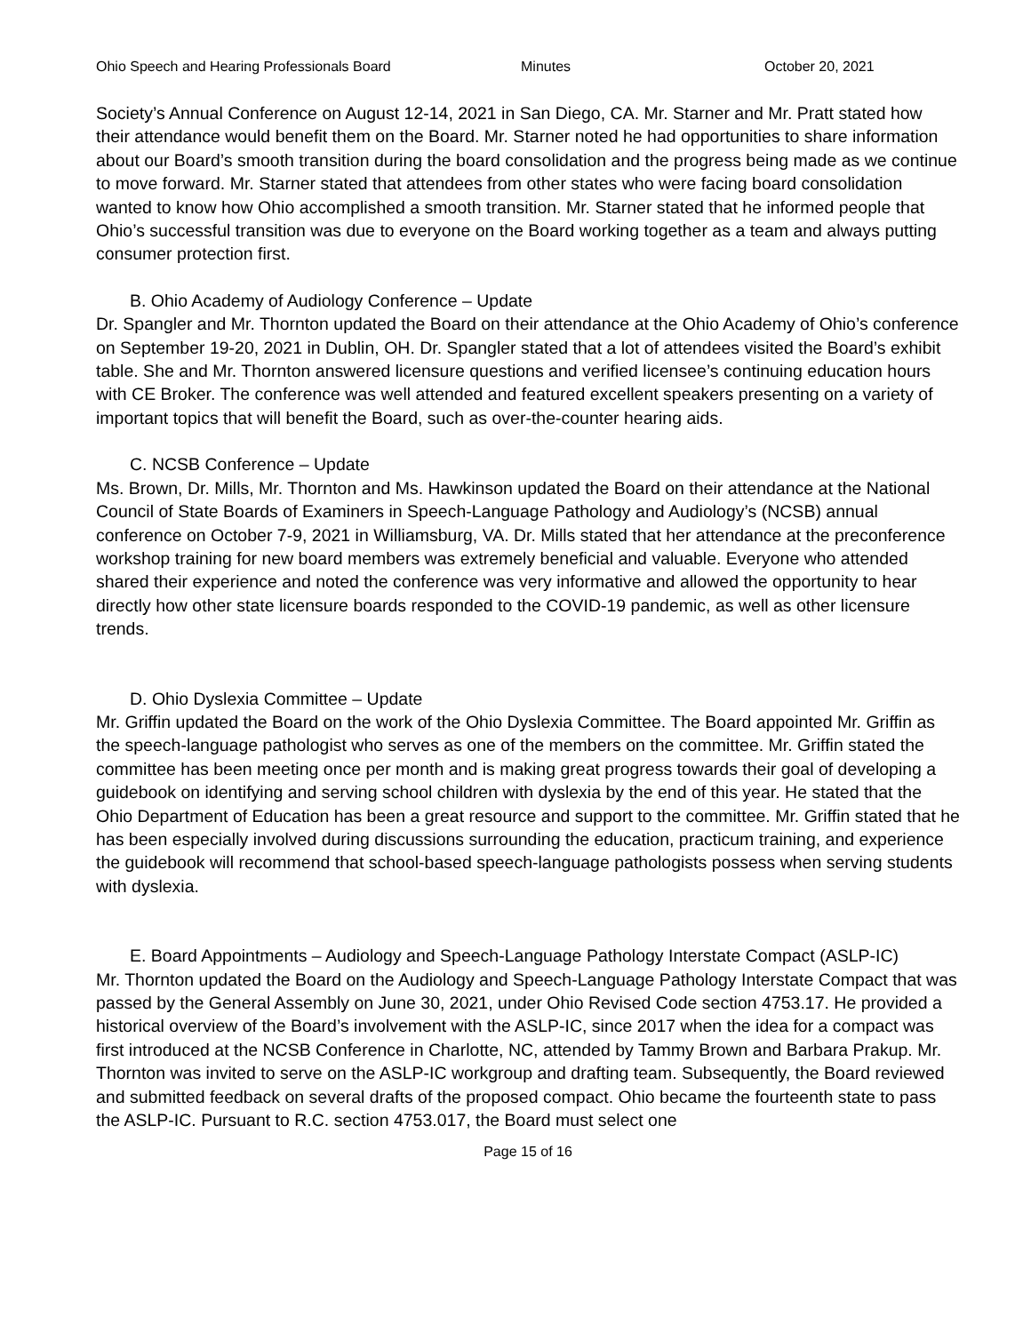Ohio Speech and Hearing Professionals Board Minutes October 20, 2021
Society’s Annual Conference on August 12-14, 2021 in San Diego, CA. Mr. Starner and Mr. Pratt stated how their attendance would benefit them on the Board. Mr. Starner noted he had opportunities to share information about our Board’s smooth transition during the board consolidation and the progress being made as we continue to move forward. Mr. Starner stated that attendees from other states who were facing board consolidation wanted to know how Ohio accomplished a smooth transition. Mr. Starner stated that he informed people that Ohio’s successful transition was due to everyone on the Board working together as a team and always putting consumer protection first.
B. Ohio Academy of Audiology Conference – Update
Dr. Spangler and Mr. Thornton updated the Board on their attendance at the Ohio Academy of Ohio’s conference on September 19-20, 2021 in Dublin, OH. Dr. Spangler stated that a lot of attendees visited the Board’s exhibit table. She and Mr. Thornton answered licensure questions and verified licensee’s continuing education hours with CE Broker. The conference was well attended and featured excellent speakers presenting on a variety of important topics that will benefit the Board, such as over-the-counter hearing aids.
C. NCSB Conference – Update
Ms. Brown, Dr. Mills, Mr. Thornton and Ms. Hawkinson updated the Board on their attendance at the National Council of State Boards of Examiners in Speech-Language Pathology and Audiology’s (NCSB) annual conference on October 7-9, 2021 in Williamsburg, VA. Dr. Mills stated that her attendance at the preconference workshop training for new board members was extremely beneficial and valuable. Everyone who attended shared their experience and noted the conference was very informative and allowed the opportunity to hear directly how other state licensure boards responded to the COVID-19 pandemic, as well as other licensure trends.
D. Ohio Dyslexia Committee – Update
Mr. Griffin updated the Board on the work of the Ohio Dyslexia Committee. The Board appointed Mr. Griffin as the speech-language pathologist who serves as one of the members on the committee. Mr. Griffin stated the committee has been meeting once per month and is making great progress towards their goal of developing a guidebook on identifying and serving school children with dyslexia by the end of this year. He stated that the Ohio Department of Education has been a great resource and support to the committee. Mr. Griffin stated that he has been especially involved during discussions surrounding the education, practicum training, and experience the guidebook will recommend that school-based speech-language pathologists possess when serving students with dyslexia.
E. Board Appointments – Audiology and Speech-Language Pathology Interstate Compact (ASLP-IC)
Mr. Thornton updated the Board on the Audiology and Speech-Language Pathology Interstate Compact that was passed by the General Assembly on June 30, 2021, under Ohio Revised Code section 4753.17. He provided a historical overview of the Board’s involvement with the ASLP-IC, since 2017 when the idea for a compact was first introduced at the NCSB Conference in Charlotte, NC, attended by Tammy Brown and Barbara Prakup. Mr. Thornton was invited to serve on the ASLP-IC workgroup and drafting team. Subsequently, the Board reviewed and submitted feedback on several drafts of the proposed compact. Ohio became the fourteenth state to pass the ASLP-IC. Pursuant to R.C. section 4753.017, the Board must select one
Page 15 of 16